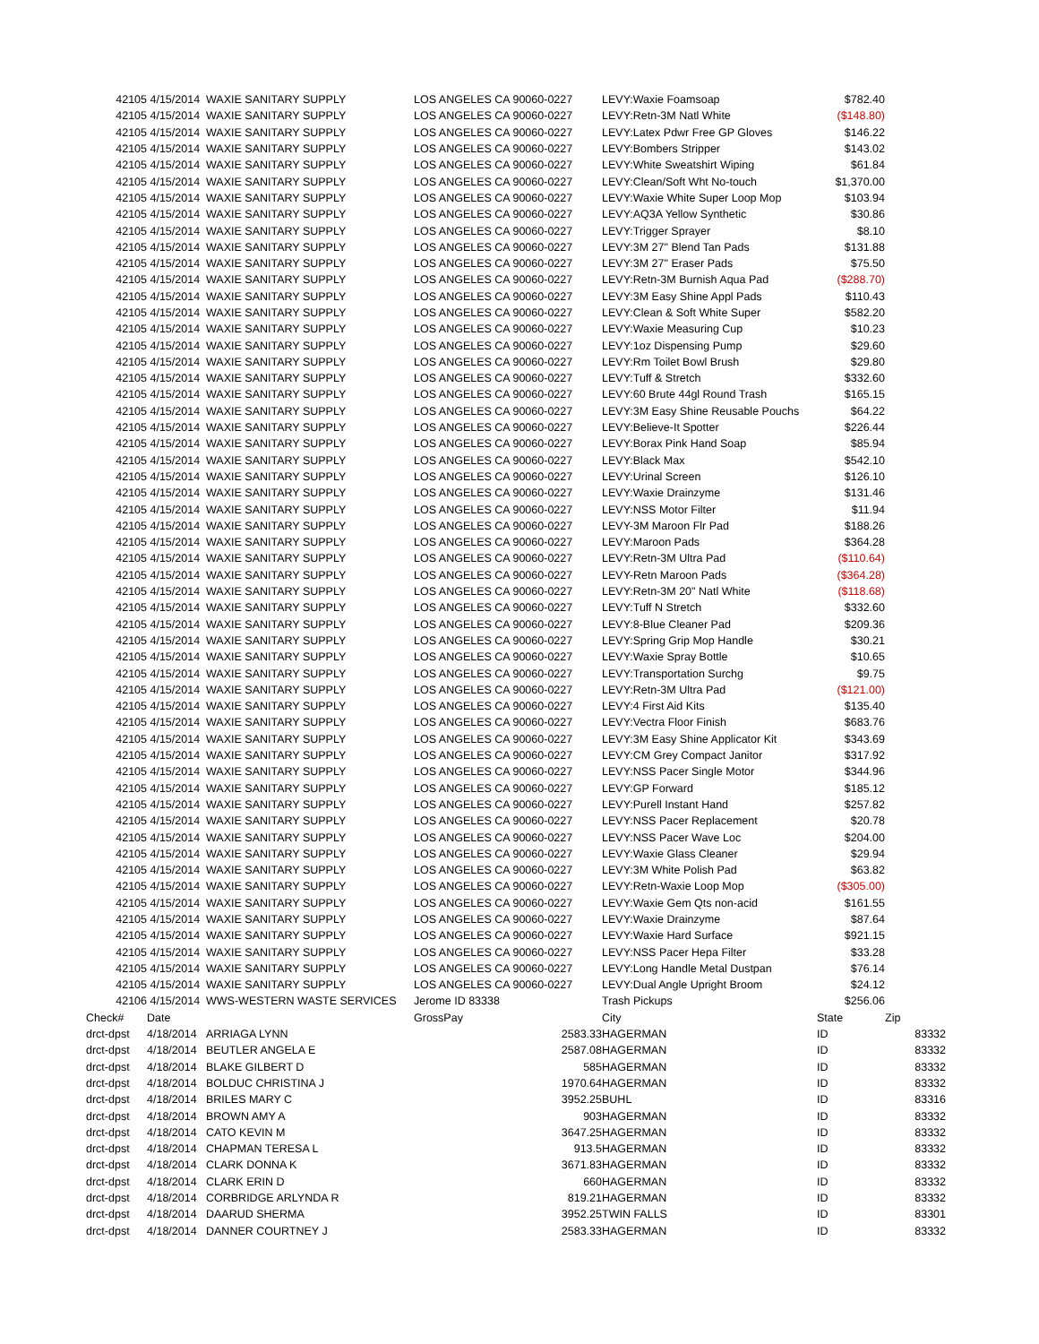| 42105 | 4/15/2014 | WAXIE SANITARY SUPPLY | LOS ANGELES CA 90060-0227 | | LEVY:Waxie Foamsoap | $782.40 | |
| 42105 | 4/15/2014 | WAXIE SANITARY SUPPLY | LOS ANGELES CA 90060-0227 | | LEVY:Retn-3M Natl White | ($148.80) | |
| 42105 | 4/15/2014 | WAXIE SANITARY SUPPLY | LOS ANGELES CA 90060-0227 | | LEVY:Latex Pdwr Free GP Gloves | $146.22 | |
| 42105 | 4/15/2014 | WAXIE SANITARY SUPPLY | LOS ANGELES CA 90060-0227 | | LEVY:Bombers Stripper | $143.02 | |
| 42105 | 4/15/2014 | WAXIE SANITARY SUPPLY | LOS ANGELES CA 90060-0227 | | LEVY:White Sweatshirt Wiping | $61.84 | |
| 42105 | 4/15/2014 | WAXIE SANITARY SUPPLY | LOS ANGELES CA 90060-0227 | | LEVY:Clean/Soft Wht No-touch | $1,370.00 | |
| 42105 | 4/15/2014 | WAXIE SANITARY SUPPLY | LOS ANGELES CA 90060-0227 | | LEVY:Waxie White Super Loop Mop | $103.94 | |
| 42105 | 4/15/2014 | WAXIE SANITARY SUPPLY | LOS ANGELES CA 90060-0227 | | LEVY:AQ3A Yellow Synthetic | $30.86 | |
| 42105 | 4/15/2014 | WAXIE SANITARY SUPPLY | LOS ANGELES CA 90060-0227 | | LEVY:Trigger Sprayer | $8.10 | |
| 42105 | 4/15/2014 | WAXIE SANITARY SUPPLY | LOS ANGELES CA 90060-0227 | | LEVY:3M 27" Blend Tan Pads | $131.88 | |
| 42105 | 4/15/2014 | WAXIE SANITARY SUPPLY | LOS ANGELES CA 90060-0227 | | LEVY:3M 27" Eraser Pads | $75.50 | |
| 42105 | 4/15/2014 | WAXIE SANITARY SUPPLY | LOS ANGELES CA 90060-0227 | | LEVY:Retn-3M Burnish Aqua Pad | ($288.70) | |
| 42105 | 4/15/2014 | WAXIE SANITARY SUPPLY | LOS ANGELES CA 90060-0227 | | LEVY:3M Easy Shine Appl Pads | $110.43 | |
| 42105 | 4/15/2014 | WAXIE SANITARY SUPPLY | LOS ANGELES CA 90060-0227 | | LEVY:Clean & Soft White Super | $582.20 | |
| 42105 | 4/15/2014 | WAXIE SANITARY SUPPLY | LOS ANGELES CA 90060-0227 | | LEVY:Waxie Measuring Cup | $10.23 | |
| 42105 | 4/15/2014 | WAXIE SANITARY SUPPLY | LOS ANGELES CA 90060-0227 | | LEVY:1oz Dispensing Pump | $29.60 | |
| 42105 | 4/15/2014 | WAXIE SANITARY SUPPLY | LOS ANGELES CA 90060-0227 | | LEVY:Rm Toilet Bowl Brush | $29.80 | |
| 42105 | 4/15/2014 | WAXIE SANITARY SUPPLY | LOS ANGELES CA 90060-0227 | | LEVY:Tuff & Stretch | $332.60 | |
| 42105 | 4/15/2014 | WAXIE SANITARY SUPPLY | LOS ANGELES CA 90060-0227 | | LEVY:60 Brute 44gl Round Trash | $165.15 | |
| 42105 | 4/15/2014 | WAXIE SANITARY SUPPLY | LOS ANGELES CA 90060-0227 | | LEVY:3M Easy Shine Reusable Pouchs | $64.22 | |
| 42105 | 4/15/2014 | WAXIE SANITARY SUPPLY | LOS ANGELES CA 90060-0227 | | LEVY:Believe-It Spotter | $226.44 | |
| 42105 | 4/15/2014 | WAXIE SANITARY SUPPLY | LOS ANGELES CA 90060-0227 | | LEVY:Borax Pink Hand Soap | $85.94 | |
| 42105 | 4/15/2014 | WAXIE SANITARY SUPPLY | LOS ANGELES CA 90060-0227 | | LEVY:Black Max | $542.10 | |
| 42105 | 4/15/2014 | WAXIE SANITARY SUPPLY | LOS ANGELES CA 90060-0227 | | LEVY:Urinal Screen | $126.10 | |
| 42105 | 4/15/2014 | WAXIE SANITARY SUPPLY | LOS ANGELES CA 90060-0227 | | LEVY:Waxie Drainzyme | $131.46 | |
| 42105 | 4/15/2014 | WAXIE SANITARY SUPPLY | LOS ANGELES CA 90060-0227 | | LEVY:NSS Motor Filter | $11.94 | |
| 42105 | 4/15/2014 | WAXIE SANITARY SUPPLY | LOS ANGELES CA 90060-0227 | | LEVY-3M Maroon Flr Pad | $188.26 | |
| 42105 | 4/15/2014 | WAXIE SANITARY SUPPLY | LOS ANGELES CA 90060-0227 | | LEVY:Maroon Pads | $364.28 | |
| 42105 | 4/15/2014 | WAXIE SANITARY SUPPLY | LOS ANGELES CA 90060-0227 | | LEVY:Retn-3M Ultra Pad | ($110.64) | |
| 42105 | 4/15/2014 | WAXIE SANITARY SUPPLY | LOS ANGELES CA 90060-0227 | | LEVY-Retn Maroon Pads | ($364.28) | |
| 42105 | 4/15/2014 | WAXIE SANITARY SUPPLY | LOS ANGELES CA 90060-0227 | | LEVY:Retn-3M 20" Natl White | ($118.68) | |
| 42105 | 4/15/2014 | WAXIE SANITARY SUPPLY | LOS ANGELES CA 90060-0227 | | LEVY:Tuff N Stretch | $332.60 | |
| 42105 | 4/15/2014 | WAXIE SANITARY SUPPLY | LOS ANGELES CA 90060-0227 | | LEVY:8-Blue Cleaner Pad | $209.36 | |
| 42105 | 4/15/2014 | WAXIE SANITARY SUPPLY | LOS ANGELES CA 90060-0227 | | LEVY:Spring Grip Mop Handle | $30.21 | |
| 42105 | 4/15/2014 | WAXIE SANITARY SUPPLY | LOS ANGELES CA 90060-0227 | | LEVY:Waxie Spray Bottle | $10.65 | |
| 42105 | 4/15/2014 | WAXIE SANITARY SUPPLY | LOS ANGELES CA 90060-0227 | | LEVY:Transportation Surchg | $9.75 | |
| 42105 | 4/15/2014 | WAXIE SANITARY SUPPLY | LOS ANGELES CA 90060-0227 | | LEVY:Retn-3M Ultra Pad | ($121.00) | |
| 42105 | 4/15/2014 | WAXIE SANITARY SUPPLY | LOS ANGELES CA 90060-0227 | | LEVY:4 First Aid Kits | $135.40 | |
| 42105 | 4/15/2014 | WAXIE SANITARY SUPPLY | LOS ANGELES CA 90060-0227 | | LEVY:Vectra Floor Finish | $683.76 | |
| 42105 | 4/15/2014 | WAXIE SANITARY SUPPLY | LOS ANGELES CA 90060-0227 | | LEVY:3M Easy Shine Applicator Kit | $343.69 | |
| 42105 | 4/15/2014 | WAXIE SANITARY SUPPLY | LOS ANGELES CA 90060-0227 | | LEVY:CM Grey Compact Janitor | $317.92 | |
| 42105 | 4/15/2014 | WAXIE SANITARY SUPPLY | LOS ANGELES CA 90060-0227 | | LEVY:NSS Pacer Single Motor | $344.96 | |
| 42105 | 4/15/2014 | WAXIE SANITARY SUPPLY | LOS ANGELES CA 90060-0227 | | LEVY:GP Forward | $185.12 | |
| 42105 | 4/15/2014 | WAXIE SANITARY SUPPLY | LOS ANGELES CA 90060-0227 | | LEVY:Purell Instant Hand | $257.82 | |
| 42105 | 4/15/2014 | WAXIE SANITARY SUPPLY | LOS ANGELES CA 90060-0227 | | LEVY:NSS Pacer Replacement | $20.78 | |
| 42105 | 4/15/2014 | WAXIE SANITARY SUPPLY | LOS ANGELES CA 90060-0227 | | LEVY:NSS Pacer Wave Loc | $204.00 | |
| 42105 | 4/15/2014 | WAXIE SANITARY SUPPLY | LOS ANGELES CA 90060-0227 | | LEVY:Waxie Glass Cleaner | $29.94 | |
| 42105 | 4/15/2014 | WAXIE SANITARY SUPPLY | LOS ANGELES CA 90060-0227 | | LEVY:3M White Polish Pad | $63.82 | |
| 42105 | 4/15/2014 | WAXIE SANITARY SUPPLY | LOS ANGELES CA 90060-0227 | | LEVY:Retn-Waxie Loop Mop | ($305.00) | |
| 42105 | 4/15/2014 | WAXIE SANITARY SUPPLY | LOS ANGELES CA 90060-0227 | | LEVY:Waxie Gem Qts non-acid | $161.55 | |
| 42105 | 4/15/2014 | WAXIE SANITARY SUPPLY | LOS ANGELES CA 90060-0227 | | LEVY:Waxie Drainzyme | $87.64 | |
| 42105 | 4/15/2014 | WAXIE SANITARY SUPPLY | LOS ANGELES CA 90060-0227 | | LEVY:Waxie Hard Surface | $921.15 | |
| 42105 | 4/15/2014 | WAXIE SANITARY SUPPLY | LOS ANGELES CA 90060-0227 | | LEVY:NSS Pacer Hepa Filter | $33.28 | |
| 42105 | 4/15/2014 | WAXIE SANITARY SUPPLY | LOS ANGELES CA 90060-0227 | | LEVY:Long Handle Metal Dustpan | $76.14 | |
| 42105 | 4/15/2014 | WAXIE SANITARY SUPPLY | LOS ANGELES CA 90060-0227 | | LEVY:Dual Angle Upright Broom | $24.12 | |
| 42106 | 4/15/2014 | WWS-WESTERN WASTE SERVICES | Jerome ID 83338 | | Trash Pickups | $256.06 | |
| Check# | Date | | GrossPay | | City | State | Zip |
| drct-dpst | 4/18/2014 | ARRIAGA LYNN | 2583.33 | | HAGERMAN | ID | 83332 |
| drct-dpst | 4/18/2014 | BEUTLER ANGELA E | 2587.08 | | HAGERMAN | ID | 83332 |
| drct-dpst | 4/18/2014 | BLAKE GILBERT D | 585 | | HAGERMAN | ID | 83332 |
| drct-dpst | 4/18/2014 | BOLDUC CHRISTINA J | 1970.64 | | HAGERMAN | ID | 83332 |
| drct-dpst | 4/18/2014 | BRILES MARY C | 3952.25 | | BUHL | ID | 83316 |
| drct-dpst | 4/18/2014 | BROWN AMY A | 903 | | HAGERMAN | ID | 83332 |
| drct-dpst | 4/18/2014 | CATO KEVIN M | 3647.25 | | HAGERMAN | ID | 83332 |
| drct-dpst | 4/18/2014 | CHAPMAN TERESA L | 913.5 | | HAGERMAN | ID | 83332 |
| drct-dpst | 4/18/2014 | CLARK DONNA K | 3671.83 | | HAGERMAN | ID | 83332 |
| drct-dpst | 4/18/2014 | CLARK ERIN D | 660 | | HAGERMAN | ID | 83332 |
| drct-dpst | 4/18/2014 | CORBRIDGE ARLYNDA R | 819.21 | | HAGERMAN | ID | 83332 |
| drct-dpst | 4/18/2014 | DAARUD SHERMA | 3952.25 | | TWIN FALLS | ID | 83301 |
| drct-dpst | 4/18/2014 | DANNER COURTNEY J | 2583.33 | | HAGERMAN | ID | 83332 |